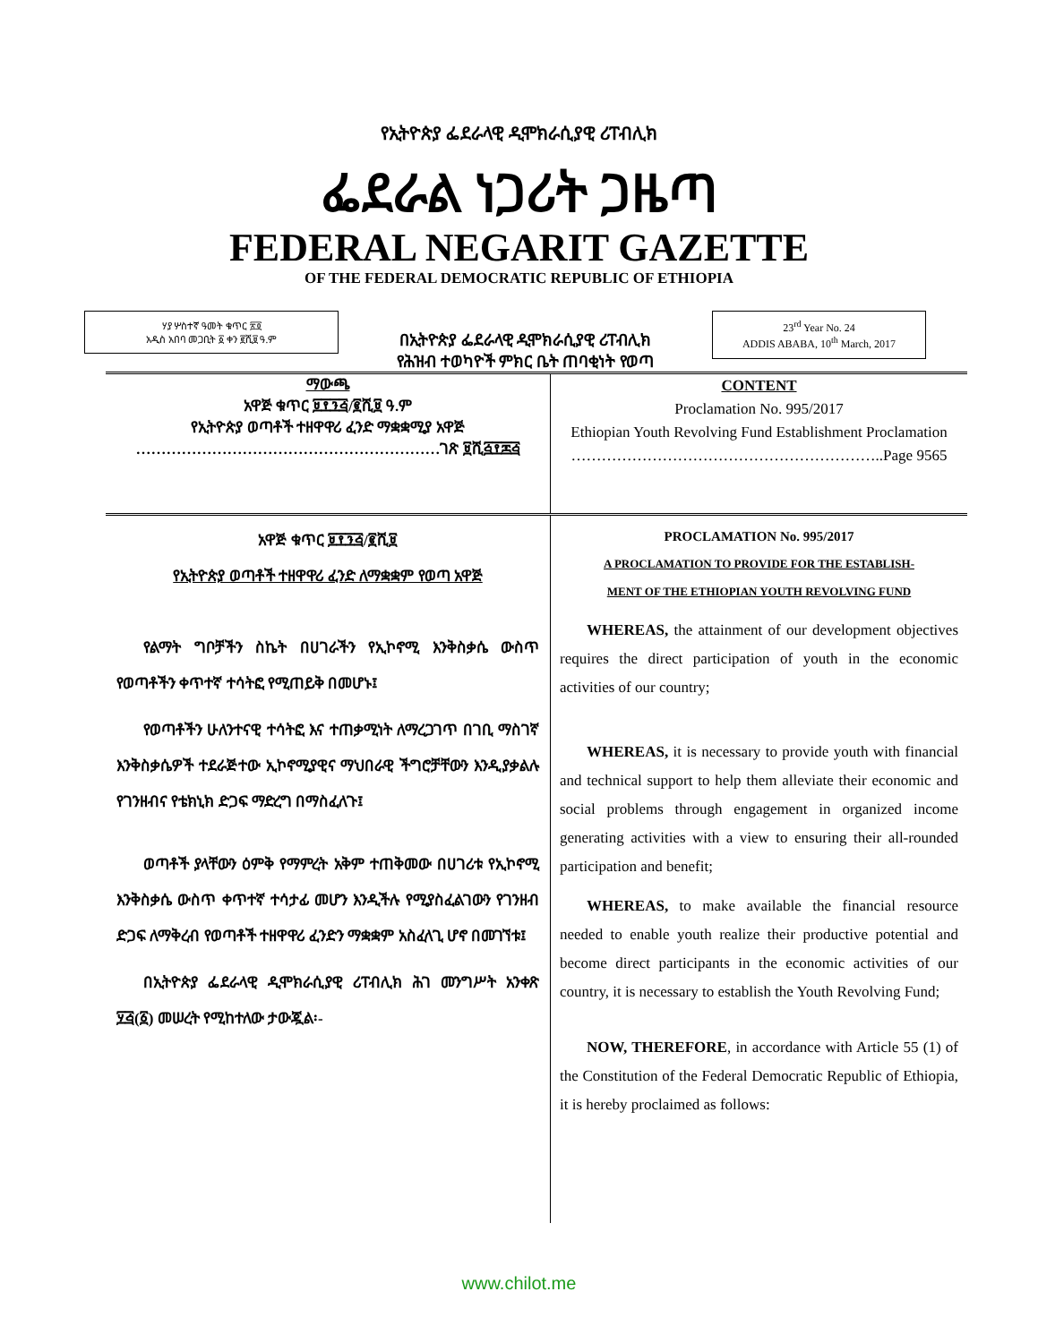የኢትዮጵያ ፌደራላዊ ዲሞክራሲያዊ ሪፐብሊክ
ፌደራል ነጋሪት ጋዜጣ
FEDERAL NEGARIT GAZETTE
OF THE FEDERAL DEMOCRATIC REPUBLIC OF ETHIOPIA
ሃያ ሦስተኛ ዓመት ቁጥር ፳፬
አዲስ አበባ መጋቢት ፩ ቀን ፪ሺ፱ ዓ.ም
በኢትዮጵያ ፌደራላዊ ዲሞክራሲያዊ ሪፐብሊክ
የሕዝብ ተወካዮች ምክር ቤት ጠባቂነት የወጣ
23<sup>rd</sup> Year No. 24
ADDIS ABABA, 10<sup>th</sup> March, 2017
ማውጫ
አዋጅ ቁጥር ፱፻፺፭/፪ሺ፱ ዓ.ም
የኢትዮጵያ ወጣቶች ተዘዋዋሪ ፈንድ ማቋቋሚያ አዋጅ ……………………………………………………ገጽ ፱ሺ፭፻፷፭
CONTENT
Proclamation No. 995/2017
Ethiopian Youth Revolving Fund Establishment Proclamation
……………………………………………………..Page 9565
አዋጅ ቁጥር ፱፻፺፭/፪ሺ፱
የኢትዮጵያ ወጣቶች ተዘዋዋሪ ፈንድ ለማቋቋም የወጣ አዋጅ
የልማት ግቦቻችን ስኬት በሀገራችን የኢኮኖሚ እንቅስቃሴ ውስጥ የወጣቶችን ቀጥተኛ ተሳትፎ የሚጠይቅ በመሆኑ፤
የወጣቶችን ሁለንተናዊ ተሳትፎ እና ተጠቃሚነት ለማረጋገጥ በገቢ ማስገኛ እንቅስቃሴዎች ተደራጅተው ኢኮኖሚያዊና ማህበራዊ ችግሮቻቸውን እንዲያቃልሉ የገንዘብና የቴክኒክ ድጋፍ ማድረግ በማስፈለጉ፤
ወጣቶች ያላቸውን ዕምቅ የማምረት አቅም ተጠቅመው በሀገሪቱ የኢኮኖሚ እንቅስቃሴ ውስጥ ቀጥተኛ ተሳታፊ መሆን እንዲችሉ የሚያስፈልገውን የገንዘብ ድጋፍ ለማቅረብ የወጣቶች ተዘዋዋሪ ፈንድን ማቋቋም አስፈላጊ ሆኖ በመገኘቱ፤
በኢትዮጵያ ፌደራላዊ ዲሞክራሲያዊ ሪፐብሊክ ሕገ መንግሥት አንቀጽ ፶፭(፩) መሠረት የሚከተለው ታውጇል፡-
PROCLAMATION No. 995/2017
A PROCLAMATION TO PROVIDE FOR THE ESTABLISH-
MENT OF THE ETHIOPIAN YOUTH REVOLVING FUND
WHEREAS, the attainment of our development objectives requires the direct participation of youth in the economic activities of our country;
WHEREAS, it is necessary to provide youth with financial and technical support to help them alleviate their economic and social problems through engagement in organized income generating activities with a view to ensuring their all-rounded participation and benefit;
WHEREAS, to make available the financial resource needed to enable youth realize their productive potential and become direct participants in the economic activities of our country, it is necessary to establish the Youth Revolving Fund;
NOW, THEREFORE, in accordance with Article 55 (1) of the Constitution of the Federal Democratic Republic of Ethiopia, it is hereby proclaimed as follows:
www.chilot.me